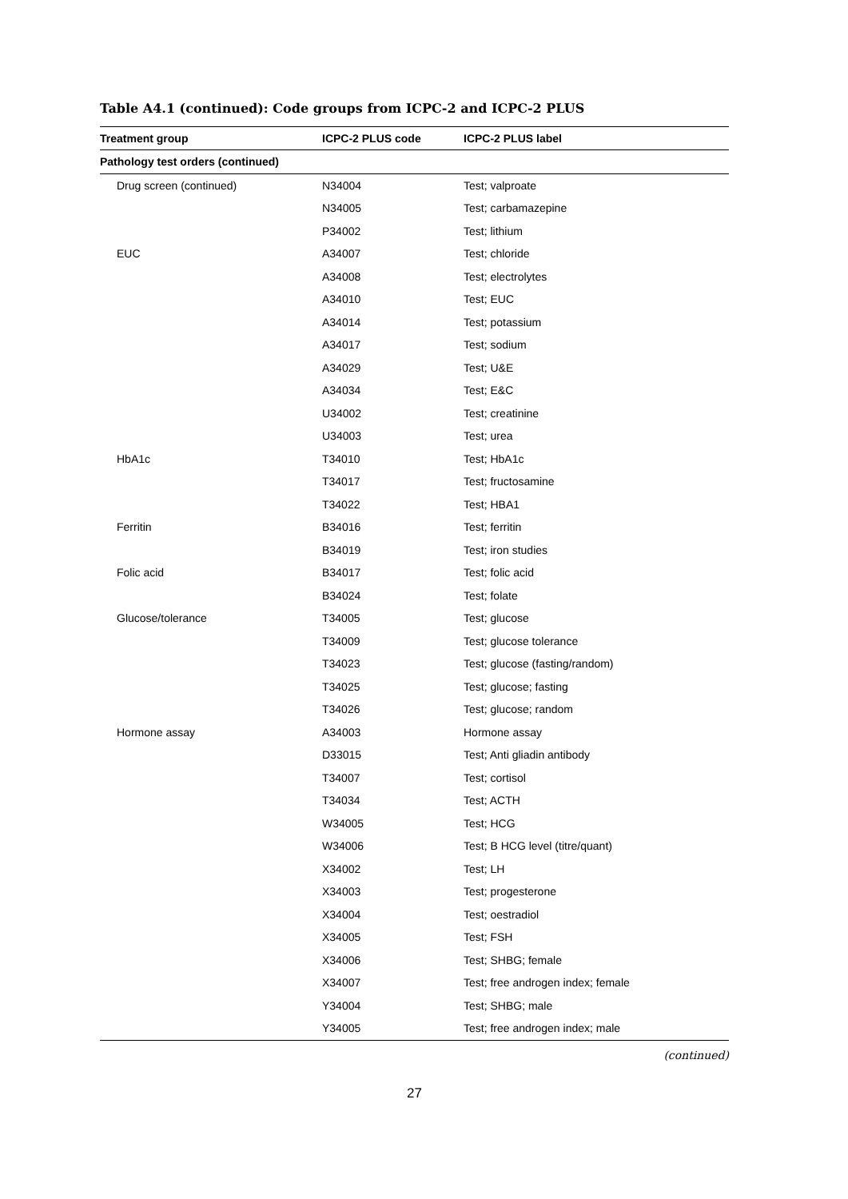Table A4.1 (continued): Code groups from ICPC-2 and ICPC-2 PLUS
| Treatment group | ICPC-2 PLUS code | ICPC-2 PLUS label |
| --- | --- | --- |
| Pathology test orders (continued) | | |
| Drug screen (continued) | N34004 | Test; valproate |
| | N34005 | Test; carbamazepine |
| | P34002 | Test; lithium |
| EUC | A34007 | Test; chloride |
| | A34008 | Test; electrolytes |
| | A34010 | Test; EUC |
| | A34014 | Test; potassium |
| | A34017 | Test; sodium |
| | A34029 | Test; U&E |
| | A34034 | Test; E&C |
| | U34002 | Test; creatinine |
| | U34003 | Test; urea |
| HbA1c | T34010 | Test; HbA1c |
| | T34017 | Test; fructosamine |
| | T34022 | Test; HBA1 |
| Ferritin | B34016 | Test; ferritin |
| | B34019 | Test; iron studies |
| Folic acid | B34017 | Test; folic acid |
| | B34024 | Test; folate |
| Glucose/tolerance | T34005 | Test; glucose |
| | T34009 | Test; glucose tolerance |
| | T34023 | Test; glucose (fasting/random) |
| | T34025 | Test; glucose; fasting |
| | T34026 | Test; glucose; random |
| Hormone assay | A34003 | Hormone assay |
| | D33015 | Test; Anti gliadin antibody |
| | T34007 | Test; cortisol |
| | T34034 | Test; ACTH |
| | W34005 | Test; HCG |
| | W34006 | Test; B HCG level (titre/quant) |
| | X34002 | Test; LH |
| | X34003 | Test; progesterone |
| | X34004 | Test; oestradiol |
| | X34005 | Test; FSH |
| | X34006 | Test; SHBG; female |
| | X34007 | Test; free androgen index; female |
| | Y34004 | Test; SHBG; male |
| | Y34005 | Test; free androgen index; male |
(continued)
27